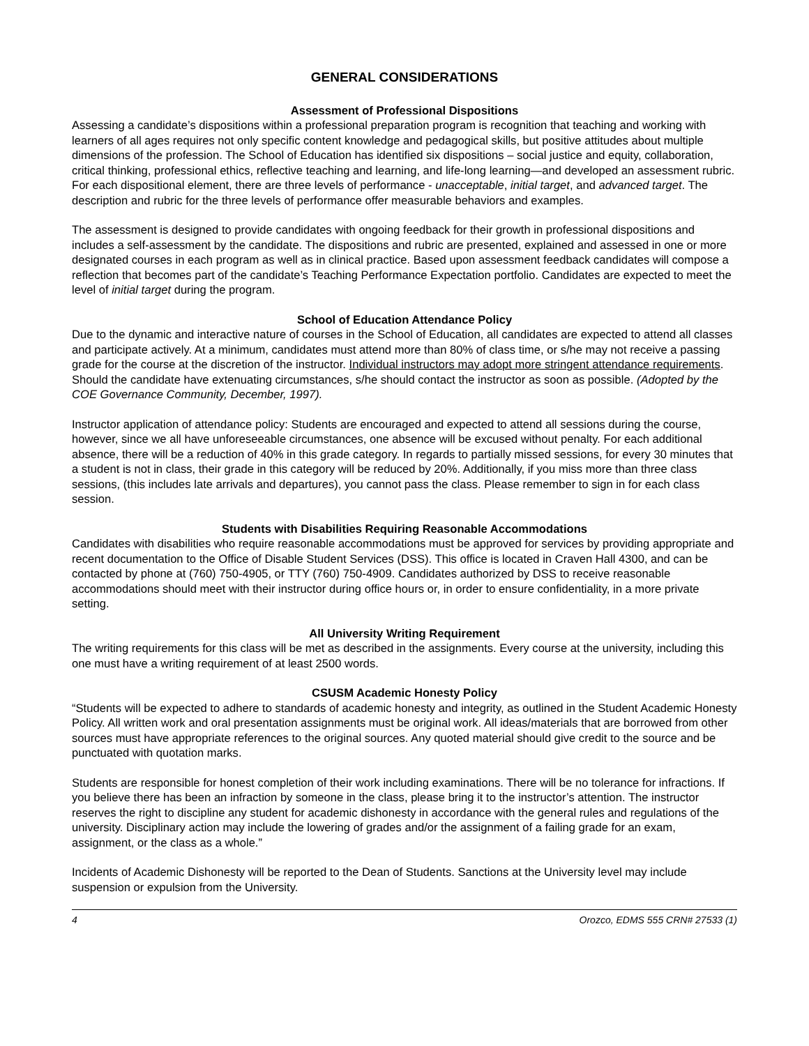GENERAL CONSIDERATIONS
Assessment of Professional Dispositions
Assessing a candidate’s dispositions within a professional preparation program is recognition that teaching and working with learners of all ages requires not only specific content knowledge and pedagogical skills, but positive attitudes about multiple dimensions of the profession. The School of Education has identified six dispositions – social justice and equity, collaboration, critical thinking, professional ethics, reflective teaching and learning, and life-long learning—and developed an assessment rubric. For each dispositional element, there are three levels of performance - unacceptable, initial target, and advanced target. The description and rubric for the three levels of performance offer measurable behaviors and examples.
The assessment is designed to provide candidates with ongoing feedback for their growth in professional dispositions and includes a self-assessment by the candidate. The dispositions and rubric are presented, explained and assessed in one or more designated courses in each program as well as in clinical practice. Based upon assessment feedback candidates will compose a reflection that becomes part of the candidate’s Teaching Performance Expectation portfolio. Candidates are expected to meet the level of initial target during the program.
School of Education Attendance Policy
Due to the dynamic and interactive nature of courses in the School of Education, all candidates are expected to attend all classes and participate actively. At a minimum, candidates must attend more than 80% of class time, or s/he may not receive a passing grade for the course at the discretion of the instructor. Individual instructors may adopt more stringent attendance requirements. Should the candidate have extenuating circumstances, s/he should contact the instructor as soon as possible. (Adopted by the COE Governance Community, December, 1997).
Instructor application of attendance policy: Students are encouraged and expected to attend all sessions during the course, however, since we all have unforeseeable circumstances, one absence will be excused without penalty. For each additional absence, there will be a reduction of 40% in this grade category. In regards to partially missed sessions, for every 30 minutes that a student is not in class, their grade in this category will be reduced by 20%. Additionally, if you miss more than three class sessions, (this includes late arrivals and departures), you cannot pass the class. Please remember to sign in for each class session.
Students with Disabilities Requiring Reasonable Accommodations
Candidates with disabilities who require reasonable accommodations must be approved for services by providing appropriate and recent documentation to the Office of Disable Student Services (DSS). This office is located in Craven Hall 4300, and can be contacted by phone at (760) 750-4905, or TTY (760) 750-4909. Candidates authorized by DSS to receive reasonable accommodations should meet with their instructor during office hours or, in order to ensure confidentiality, in a more private setting.
All University Writing Requirement
The writing requirements for this class will be met as described in the assignments. Every course at the university, including this one must have a writing requirement of at least 2500 words.
CSUSM Academic Honesty Policy
“Students will be expected to adhere to standards of academic honesty and integrity, as outlined in the Student Academic Honesty Policy. All written work and oral presentation assignments must be original work. All ideas/materials that are borrowed from other sources must have appropriate references to the original sources. Any quoted material should give credit to the source and be punctuated with quotation marks.
Students are responsible for honest completion of their work including examinations. There will be no tolerance for infractions. If you believe there has been an infraction by someone in the class, please bring it to the instructor’s attention. The instructor reserves the right to discipline any student for academic dishonesty in accordance with the general rules and regulations of the university. Disciplinary action may include the lowering of grades and/or the assignment of a failing grade for an exam, assignment, or the class as a whole.”
Incidents of Academic Dishonesty will be reported to the Dean of Students. Sanctions at the University level may include suspension or expulsion from the University.
4 Orozco, EDMS 555 CRN# 27533 (1)